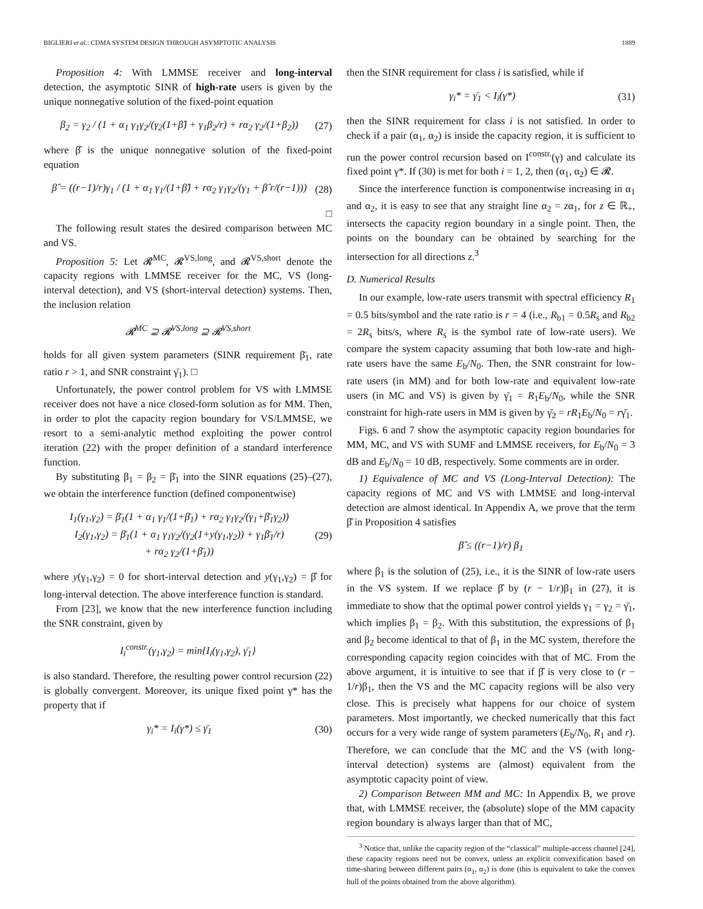BIGLIERI et al.: CDMA SYSTEM DESIGN THROUGH ASYMPTOTIC ANALYSIS 1889
Proposition 4: With LMMSE receiver and long-interval detection, the asymptotic SINR of high-rate users is given by the unique nonnegative solution of the fixed-point equation
β<sub>2</sub> = γ<sub>2</sub> / (1 + α<sub>1</sub> γ<sub>1</sub>γ<sub>2</sub>/(γ<sub>2</sub>(1+β̂) + γ<sub>1</sub>β<sub>2</sub>/r) + rα<sub>2</sub> γ<sub>2</sub>/(1+β<sub>2</sub>)) (27)
where β̂ is the unique nonnegative solution of the fixed-point equation
β̂ = ((r−1)/r)γ<sub>1</sub> / (1 + α<sub>1</sub> γ<sub>1</sub>/(1+β̂) + rα<sub>2</sub> γ<sub>1</sub>γ<sub>2</sub>/(γ<sub>1</sub> + β̂ r/(r−1))) (28)
□
The following result states the desired comparison between MC and VS.
Proposition 5: Let 𝓡<sup>MC</sup>, 𝓡<sup>VS,long</sup>, and 𝓡<sup>VS,short</sup> denote the capacity regions with LMMSE receiver for the MC, VS (long-interval detection), and VS (short-interval detection) systems. Then, the inclusion relation
𝓡<sup>MC</sup> ⊇ 𝓡<sup>VS,long</sup> ⊇ 𝓡<sup>VS,short</sup>
holds for all given system parameters (SINR requirement β̄<sub>1</sub>, rate ratio r > 1, and SNR constraint γ̄<sub>1</sub>). □
Unfortunately, the power control problem for VS with LMMSE receiver does not have a nice closed-form solution as for MM. Then, in order to plot the capacity region boundary for VS/LMMSE, we resort to a semi-analytic method exploiting the power control iteration (22) with the proper definition of a standard interference function.
By substituting β<sub>1</sub> = β<sub>2</sub> = β̄<sub>1</sub> into the SINR equations (25)–(27), we obtain the interference function (defined componentwise)
I<sub>1</sub>(γ<sub>1</sub>,γ<sub>2</sub>) = β̄<sub>1</sub>(1 + α<sub>1</sub> γ<sub>1</sub>/(1+β̄<sub>1</sub>) + rα<sub>2</sub> γ<sub>1</sub>γ<sub>2</sub>/(γ<sub>1</sub>+β̄<sub>1</sub>γ<sub>2</sub>))
I<sub>2</sub>(γ<sub>1</sub>,γ<sub>2</sub>) = β̄<sub>1</sub>(1 + α<sub>1</sub> γ<sub>1</sub>γ<sub>2</sub>/(γ<sub>2</sub>(1+y(γ<sub>1</sub>,γ<sub>2</sub>)) + γ<sub>1</sub>β̄<sub>1</sub>/r)
+ rα<sub>2</sub> γ<sub>2</sub>/(1+β̄<sub>1</sub>)) (29)
where y(γ<sub>1</sub>,γ<sub>2</sub>) = 0 for short-interval detection and y(γ<sub>1</sub>,γ<sub>2</sub>) = β̂ for long-interval detection. The above interference function is standard.
From [23], we know that the new interference function including the SNR constraint, given by
I<sub>i</sub><sup>constr.</sup>(γ<sub>1</sub>,γ<sub>2</sub>) = min{I<sub>i</sub>(γ<sub>1</sub>,γ<sub>2</sub>), γ̄<sub>1</sub>}
is also standard. Therefore, the resulting power control recursion (22) is globally convergent. Moreover, its unique fixed point γ* has the property that if
γ<sub>i</sub>* = I<sub>i</sub>(γ*) ≤ γ̄<sub>1</sub> (30)
then the SINR requirement for class i is satisfied, while if
γ<sub>i</sub>* = γ̄<sub>1</sub> < I<sub>i</sub>(γ*) (31)
then the SINR requirement for class i is not satisfied. In order to check if a pair (α<sub>1</sub>, α<sub>2</sub>) is inside the capacity region, it is sufficient to run the power control recursion based on I<sup>constr.</sup>(γ) and calculate its fixed point γ*. If (30) is met for both i = 1, 2, then (α<sub>1</sub>, α<sub>2</sub>) ∈ 𝓡.
Since the interference function is componentwise increasing in α<sub>1</sub> and α<sub>2</sub>, it is easy to see that any straight line α<sub>2</sub> = zα<sub>1</sub>, for z ∈ ℝ<sub>+</sub>, intersects the capacity region boundary in a single point. Then, the points on the boundary can be obtained by searching for the intersection for all directions z.<sup>3</sup>
D. Numerical Results
In our example, low-rate users transmit with spectral efficiency R<sub>1</sub> = 0.5 bits/symbol and the rate ratio is r = 4 (i.e., R<sub>b1</sub> = 0.5R<sub>s</sub> and R<sub>b2</sub> = 2R<sub>s</sub> bits/s, where R<sub>s</sub> is the symbol rate of low-rate users). We compare the system capacity assuming that both low-rate and high-rate users have the same E<sub>b</sub>/N<sub>0</sub>. Then, the SNR constraint for low-rate users (in MM) and for both low-rate and equivalent low-rate users (in MC and VS) is given by γ̄<sub>1</sub> = R<sub>1</sub>E<sub>b</sub>/N<sub>0</sub>, while the SNR constraint for high-rate users in MM is given by γ̄<sub>2</sub> = rR<sub>1</sub>E<sub>b</sub>/N<sub>0</sub> = rγ̄<sub>1</sub>.
Figs. 6 and 7 show the asymptotic capacity region boundaries for MM, MC, and VS with SUMF and LMMSE receivers, for E<sub>b</sub>/N<sub>0</sub> = 3 dB and E<sub>b</sub>/N<sub>0</sub> = 10 dB, respectively. Some comments are in order.
1) Equivalence of MC and VS (Long-Interval Detection): The capacity regions of MC and VS with LMMSE and long-interval detection are almost identical. In Appendix A, we prove that the term β̂ in Proposition 4 satisfies
β̂ ≤ ((r−1)/r) β<sub>1</sub>
where β<sub>1</sub> is the solution of (25), i.e., it is the SINR of low-rate users in the VS system. If we replace β̂ by (r − 1/r)β<sub>1</sub> in (27), it is immediate to show that the optimal power control yields γ<sub>1</sub> = γ<sub>2</sub> = γ̄<sub>1</sub>, which implies β<sub>1</sub> = β<sub>2</sub>. With this substitution, the expressions of β<sub>1</sub> and β<sub>2</sub> become identical to that of β<sub>1</sub> in the MC system, therefore the corresponding capacity region coincides with that of MC. From the above argument, it is intuitive to see that if β̂ is very close to (r − 1/r)β<sub>1</sub>, then the VS and the MC capacity regions will be also very close. This is precisely what happens for our choice of system parameters. Most importantly, we checked numerically that this fact occurs for a very wide range of system parameters (E<sub>b</sub>/N<sub>0</sub>, R<sub>1</sub> and r). Therefore, we can conclude that the MC and the VS (with long-interval detection) systems are (almost) equivalent from the asymptotic capacity point of view.
2) Comparison Between MM and MC: In Appendix B, we prove that, with LMMSE receiver, the (absolute) slope of the MM capacity region boundary is always larger than that of MC,
<sup>3</sup> Notice that, unlike the capacity region of the “classical” multiple-access channel [24], these capacity regions need not be convex, unless an explicit convexification based on time-sharing between different pairs (α<sub>1</sub>, α<sub>2</sub>) is done (this is equivalent to take the convex hull of the points obtained from the above algorithm).